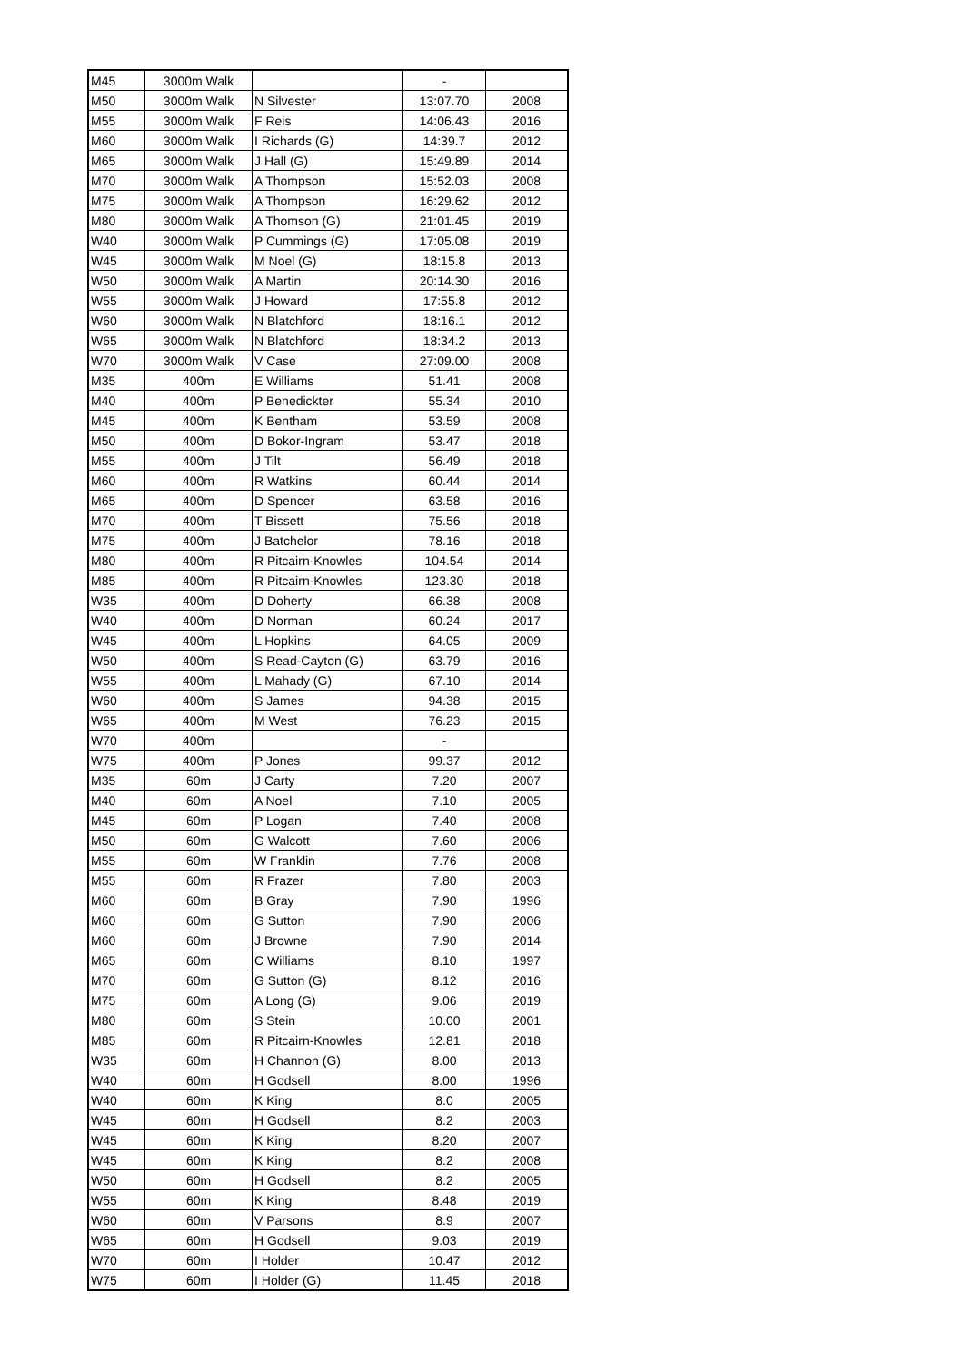| M45 | 3000m Walk | | - | |
| M50 | 3000m Walk | N Silvester | 13:07.70 | 2008 |
| M55 | 3000m Walk | F Reis | 14:06.43 | 2016 |
| M60 | 3000m Walk | I Richards (G) | 14:39.7 | 2012 |
| M65 | 3000m Walk | J Hall (G) | 15:49.89 | 2014 |
| M70 | 3000m Walk | A Thompson | 15:52.03 | 2008 |
| M75 | 3000m Walk | A Thompson | 16:29.62 | 2012 |
| M80 | 3000m Walk | A Thomson (G) | 21:01.45 | 2019 |
| W40 | 3000m Walk | P Cummings (G) | 17:05.08 | 2019 |
| W45 | 3000m Walk | M Noel (G) | 18:15.8 | 2013 |
| W50 | 3000m Walk | A Martin | 20:14.30 | 2016 |
| W55 | 3000m Walk | J Howard | 17:55.8 | 2012 |
| W60 | 3000m Walk | N Blatchford | 18:16.1 | 2012 |
| W65 | 3000m Walk | N Blatchford | 18:34.2 | 2013 |
| W70 | 3000m Walk | V Case | 27:09.00 | 2008 |
| M35 | 400m | E Williams | 51.41 | 2008 |
| M40 | 400m | P Benedickter | 55.34 | 2010 |
| M45 | 400m | K Bentham | 53.59 | 2008 |
| M50 | 400m | D Bokor-Ingram | 53.47 | 2018 |
| M55 | 400m | J Tilt | 56.49 | 2018 |
| M60 | 400m | R Watkins | 60.44 | 2014 |
| M65 | 400m | D Spencer | 63.58 | 2016 |
| M70 | 400m | T Bissett | 75.56 | 2018 |
| M75 | 400m | J Batchelor | 78.16 | 2018 |
| M80 | 400m | R Pitcairn-Knowles | 104.54 | 2014 |
| M85 | 400m | R Pitcairn-Knowles | 123.30 | 2018 |
| W35 | 400m | D Doherty | 66.38 | 2008 |
| W40 | 400m | D Norman | 60.24 | 2017 |
| W45 | 400m | L Hopkins | 64.05 | 2009 |
| W50 | 400m | S Read-Cayton (G) | 63.79 | 2016 |
| W55 | 400m | L Mahady (G) | 67.10 | 2014 |
| W60 | 400m | S James | 94.38 | 2015 |
| W65 | 400m | M West | 76.23 | 2015 |
| W70 | 400m | | - | |
| W75 | 400m | P Jones | 99.37 | 2012 |
| M35 | 60m | J Carty | 7.20 | 2007 |
| M40 | 60m | A Noel | 7.10 | 2005 |
| M45 | 60m | P Logan | 7.40 | 2008 |
| M50 | 60m | G Walcott | 7.60 | 2006 |
| M55 | 60m | W Franklin | 7.76 | 2008 |
| M55 | 60m | R Frazer | 7.80 | 2003 |
| M60 | 60m | B Gray | 7.90 | 1996 |
| M60 | 60m | G Sutton | 7.90 | 2006 |
| M60 | 60m | J Browne | 7.90 | 2014 |
| M65 | 60m | C Williams | 8.10 | 1997 |
| M70 | 60m | G Sutton (G) | 8.12 | 2016 |
| M75 | 60m | A Long (G) | 9.06 | 2019 |
| M80 | 60m | S Stein | 10.00 | 2001 |
| M85 | 60m | R Pitcairn-Knowles | 12.81 | 2018 |
| W35 | 60m | H Channon (G) | 8.00 | 2013 |
| W40 | 60m | H Godsell | 8.00 | 1996 |
| W40 | 60m | K King | 8.0 | 2005 |
| W45 | 60m | H Godsell | 8.2 | 2003 |
| W45 | 60m | K King | 8.20 | 2007 |
| W45 | 60m | K King | 8.2 | 2008 |
| W50 | 60m | H Godsell | 8.2 | 2005 |
| W55 | 60m | K King | 8.48 | 2019 |
| W60 | 60m | V Parsons | 8.9 | 2007 |
| W65 | 60m | H Godsell | 9.03 | 2019 |
| W70 | 60m | I Holder | 10.47 | 2012 |
| W75 | 60m | I Holder (G) | 11.45 | 2018 |